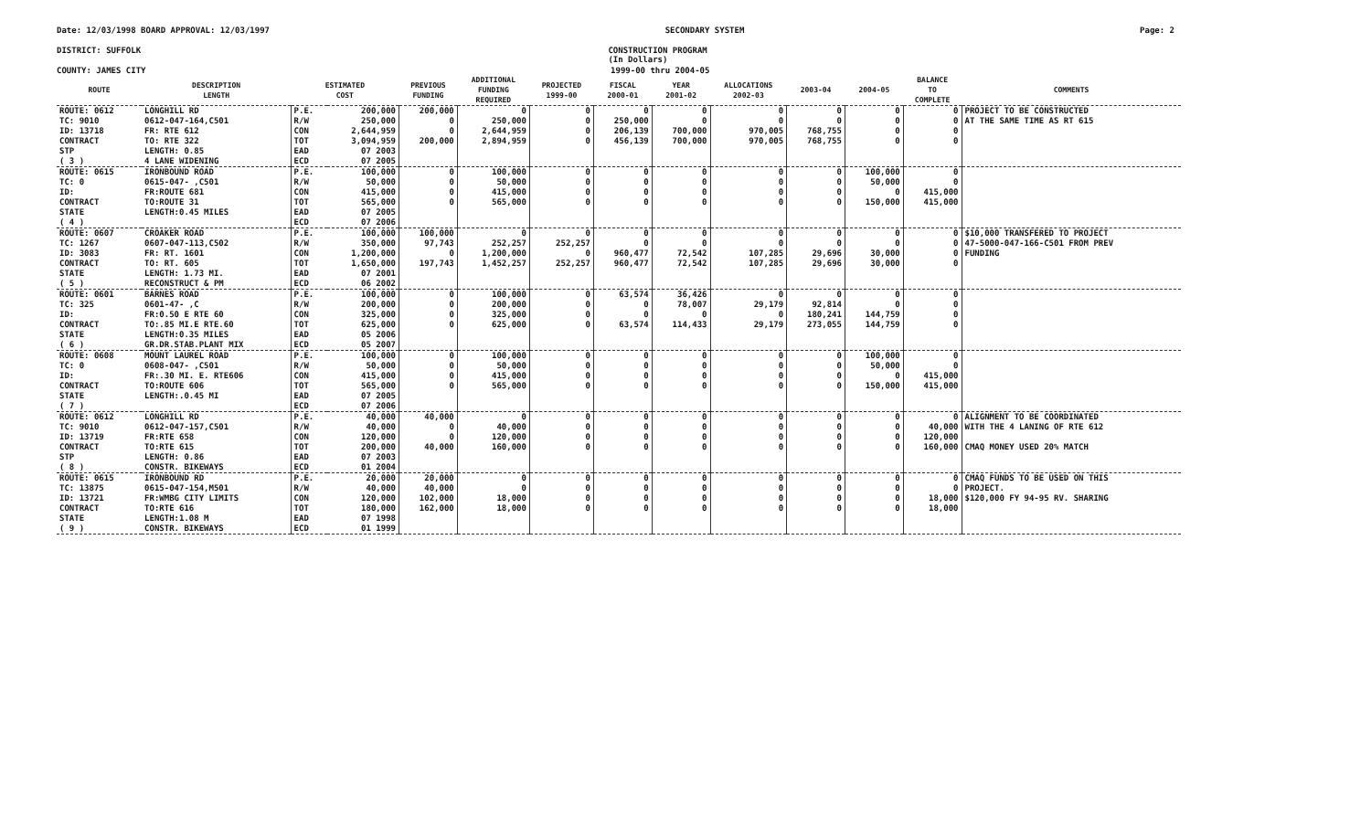Date: 12/03/1998 BOARD APPROVAL: 12/03/1997 SECONDARY SYSTEM Page: 2
DISTRICT: SUFFOLK CONSTRUCTION PROGRAM
(In Dollars)
COUNTY: JAMES CITY 1999-00 thru 2004-05
| ROUTE | DESCRIPTION LENGTH | ESTIMATED COST | | PREVIOUS FUNDING | ADDITIONAL FUNDING REQUIRED | PROJECTED 1999-00 | FISCAL 2000-01 | YEAR 2001-02 | ALLOCATIONS 2002-03 | 2003-04 | 2004-05 | BALANCE TO COMPLETE | COMMENTS |
| --- | --- | --- | --- | --- | --- | --- | --- | --- | --- | --- | --- | --- | --- |
| ROUTE: 0612 | LONGHILL RD | P.E. | 200,000 | 200,000 | 0 | 0 | 0 | 0 | 0 | 0 | 0 | 0 | PROJECT TO BE CONSTRUCTED |
| TC: 9010 | 0612-047-164,C501 | R/W | 250,000 | 0 | 250,000 | 0 | 250,000 | 0 | 0 | 0 | 0 | 0 | AT THE SAME TIME AS RT 615 |
| ID: 13718 | FR: RTE 612 | CON | 2,644,959 | 0 | 2,644,959 | 0 | 206,139 | 700,000 | 970,005 | 768,755 | 0 | 0 | |
| CONTRACT | TO: RTE 322 | TOT | 3,094,959 | 200,000 | 2,894,959 | 0 | 456,139 | 700,000 | 970,005 | 768,755 | 0 | 0 | |
| STP | LENGTH: 0.85 | EAD | 07 2003 | | | | | | | | | | |
| ( 3 ) | 4 LANE WIDENING | ECD | 07 2005 | | | | | | | | | | |
| ROUTE: 0615 | IRONBOUND ROAD | P.E. | 100,000 | 0 | 100,000 | 0 | 0 | 0 | 0 | 0 | 100,000 | 0 | |
| TC: 0 | 0615-047- ,C501 | R/W | 50,000 | 0 | 50,000 | 0 | 0 | 0 | 0 | 0 | 50,000 | 0 | |
| ID: | FR:ROUTE 681 | CON | 415,000 | 0 | 415,000 | 0 | 0 | 0 | 0 | 0 | 0 | 415,000 | |
| CONTRACT | TO:ROUTE 31 | TOT | 565,000 | 0 | 565,000 | 0 | 0 | 0 | 0 | 0 | 150,000 | 415,000 | |
| STATE | LENGTH:0.45 MILES | EAD | 07 2005 | | | | | | | | | | |
| ( 4 ) | | ECD | 07 2006 | | | | | | | | | | |
| ROUTE: 0607 | CROAKER ROAD | P.E. | 100,000 | 100,000 | 0 | 0 | 0 | 0 | 0 | 0 | 0 | 0 | $10,000 TRANSFERED TO PROJECT |
| TC: 1267 | 0607-047-113,C502 | R/W | 350,000 | 97,743 | 252,257 | 252,257 | 0 | 0 | 0 | 0 | 0 | 0 | 47-5000-047-166-C501 FROM PREV |
| ID: 3083 | FR: RT. 1601 | CON | 1,200,000 | 0 | 1,200,000 | 0 | 960,477 | 72,542 | 107,285 | 29,696 | 30,000 | 0 | FUNDING |
| CONTRACT | TO: RT. 605 | TOT | 1,650,000 | 197,743 | 1,452,257 | 252,257 | 960,477 | 72,542 | 107,285 | 29,696 | 30,000 | 0 | |
| STATE | LENGTH: 1.73 MI. | EAD | 07 2001 | | | | | | | | | | |
| ( 5 ) | RECONSTRUCT & PM | ECD | 06 2002 | | | | | | | | | | |
| ROUTE: 0601 | BARNES ROAD | P.E. | 100,000 | 0 | 100,000 | 0 | 63,574 | 36,426 | 0 | 0 | 0 | 0 | |
| TC: 325 | 0601-47- ,C | R/W | 200,000 | 0 | 200,000 | 0 | 0 | 78,007 | 29,179 | 92,814 | 0 | 0 | |
| ID: | FR:0.50 E RTE 60 | CON | 325,000 | 0 | 325,000 | 0 | 0 | 0 | 0 | 180,241 | 144,759 | 0 | |
| CONTRACT | TO:.85 MI.E RTE.60 | TOT | 625,000 | 0 | 625,000 | 0 | 63,574 | 114,433 | 29,179 | 273,055 | 144,759 | 0 | |
| STATE | LENGTH:0.35 MILES | EAD | 05 2006 | | | | | | | | | | |
| ( 6 ) | GR.DR.STAB.PLANT MIX | ECD | 05 2007 | | | | | | | | | | |
| ROUTE: 0608 | MOUNT LAUREL ROAD | P.E. | 100,000 | 0 | 100,000 | 0 | 0 | 0 | 0 | 0 | 100,000 | 0 | |
| TC: 0 | 0608-047- ,C501 | R/W | 50,000 | 0 | 50,000 | 0 | 0 | 0 | 0 | 0 | 50,000 | 0 | |
| ID: | FR:.30 MI. E. RTE606 | CON | 415,000 | 0 | 415,000 | 0 | 0 | 0 | 0 | 0 | 0 | 415,000 | |
| CONTRACT | TO:ROUTE 606 | TOT | 565,000 | 0 | 565,000 | 0 | 0 | 0 | 0 | 0 | 150,000 | 415,000 | |
| STATE | LENGTH:.0.45 MI | EAD | 07 2005 | | | | | | | | | | |
| ( 7 ) | | ECD | 07 2006 | | | | | | | | | | |
| ROUTE: 0612 | LONGHILL RD | P.E. | 40,000 | 40,000 | 0 | 0 | 0 | 0 | 0 | 0 | 0 | 0 | ALIGNMENT TO BE COORDINATED |
| TC: 9010 | 0612-047-157,C501 | R/W | 40,000 | 0 | 40,000 | 0 | 0 | 0 | 0 | 0 | 0 | 40,000 | WITH THE 4 LANING OF RTE 612 |
| ID: 13719 | FR:RTE 658 | CON | 120,000 | 0 | 120,000 | 0 | 0 | 0 | 0 | 0 | 0 | 120,000 | |
| CONTRACT | TO:RTE 615 | TOT | 200,000 | 40,000 | 160,000 | 0 | 0 | 0 | 0 | 0 | 0 | 160,000 | CMAQ MONEY USED 20% MATCH |
| STP | LENGTH: 0.86 | EAD | 07 2003 | | | | | | | | | | |
| ( 8 ) | CONSTR. BIKEWAYS | ECD | 01 2004 | | | | | | | | | | |
| ROUTE: 0615 | IRONBOUND RD | P.E. | 20,000 | 20,000 | 0 | 0 | 0 | 0 | 0 | 0 | 0 | 0 | CMAQ FUNDS TO BE USED ON THIS |
| TC: 13875 | 0615-047-154,M501 | R/W | 40,000 | 40,000 | 0 | 0 | 0 | 0 | 0 | 0 | 0 | 0 | PROJECT. |
| ID: 13721 | FR:WMBG CITY LIMITS | CON | 120,000 | 102,000 | 18,000 | 0 | 0 | 0 | 0 | 0 | 0 | 18,000 | $120,000 FY 94-95 RV. SHARING |
| CONTRACT | TO:RTE 616 | TOT | 180,000 | 162,000 | 18,000 | 0 | 0 | 0 | 0 | 0 | 0 | 18,000 | |
| STATE | LENGTH:1.08 M | EAD | 07 1998 | | | | | | | | | | |
| ( 9 ) | CONSTR. BIKEWAYS | ECD | 01 1999 | | | | | | | | | | |